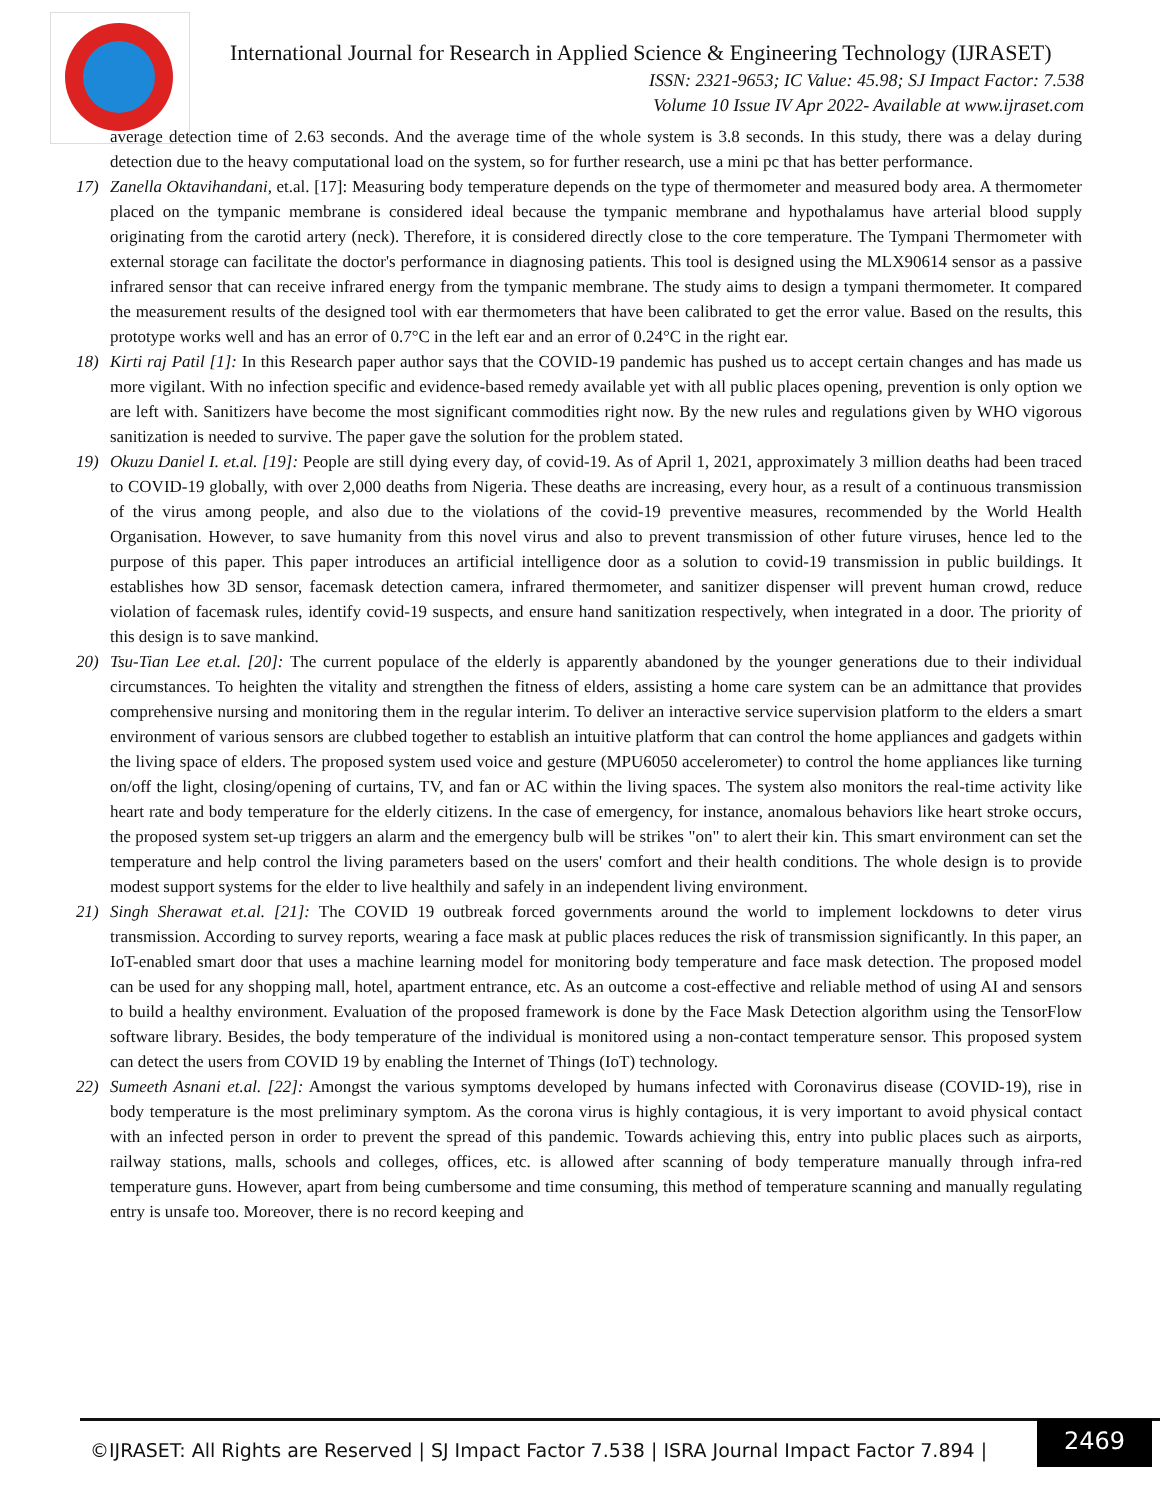International Journal for Research in Applied Science & Engineering Technology (IJRASET)
ISSN: 2321-9653; IC Value: 45.98; SJ Impact Factor: 7.538
Volume 10 Issue IV Apr 2022- Available at www.ijraset.com
average detection time of 2.63 seconds. And the average time of the whole system is 3.8 seconds. In this study, there was a delay during detection due to the heavy computational load on the system, so for further research, use a mini pc that has better performance.
17) Zanella Oktavihandani, et.al. [17]: Measuring body temperature depends on the type of thermometer and measured body area. A thermometer placed on the tympanic membrane is considered ideal because the tympanic membrane and hypothalamus have arterial blood supply originating from the carotid artery (neck). Therefore, it is considered directly close to the core temperature. The Tympani Thermometer with external storage can facilitate the doctor's performance in diagnosing patients. This tool is designed using the MLX90614 sensor as a passive infrared sensor that can receive infrared energy from the tympanic membrane. The study aims to design a tympani thermometer. It compared the measurement results of the designed tool with ear thermometers that have been calibrated to get the error value. Based on the results, this prototype works well and has an error of 0.7°C in the left ear and an error of 0.24°C in the right ear.
18) Kirti raj Patil [1]: In this Research paper author says that the COVID-19 pandemic has pushed us to accept certain changes and has made us more vigilant. With no infection specific and evidence-based remedy available yet with all public places opening, prevention is only option we are left with. Sanitizers have become the most significant commodities right now. By the new rules and regulations given by WHO vigorous sanitization is needed to survive. The paper gave the solution for the problem stated.
19) Okuzu Daniel I. et.al. [19]: People are still dying every day, of covid-19. As of April 1, 2021, approximately 3 million deaths had been traced to COVID-19 globally, with over 2,000 deaths from Nigeria. These deaths are increasing, every hour, as a result of a continuous transmission of the virus among people, and also due to the violations of the covid-19 preventive measures, recommended by the World Health Organisation. However, to save humanity from this novel virus and also to prevent transmission of other future viruses, hence led to the purpose of this paper. This paper introduces an artificial intelligence door as a solution to covid-19 transmission in public buildings. It establishes how 3D sensor, facemask detection camera, infrared thermometer, and sanitizer dispenser will prevent human crowd, reduce violation of facemask rules, identify covid-19 suspects, and ensure hand sanitization respectively, when integrated in a door. The priority of this design is to save mankind.
20) Tsu-Tian Lee et.al. [20]: The current populace of the elderly is apparently abandoned by the younger generations due to their individual circumstances. To heighten the vitality and strengthen the fitness of elders, assisting a home care system can be an admittance that provides comprehensive nursing and monitoring them in the regular interim. To deliver an interactive service supervision platform to the elders a smart environment of various sensors are clubbed together to establish an intuitive platform that can control the home appliances and gadgets within the living space of elders. The proposed system used voice and gesture (MPU6050 accelerometer) to control the home appliances like turning on/off the light, closing/opening of curtains, TV, and fan or AC within the living spaces. The system also monitors the real-time activity like heart rate and body temperature for the elderly citizens. In the case of emergency, for instance, anomalous behaviors like heart stroke occurs, the proposed system set-up triggers an alarm and the emergency bulb will be strikes "on" to alert their kin. This smart environment can set the temperature and help control the living parameters based on the users' comfort and their health conditions. The whole design is to provide modest support systems for the elder to live healthily and safely in an independent living environment.
21) Singh Sherawat et.al. [21]: The COVID 19 outbreak forced governments around the world to implement lockdowns to deter virus transmission. According to survey reports, wearing a face mask at public places reduces the risk of transmission significantly. In this paper, an IoT-enabled smart door that uses a machine learning model for monitoring body temperature and face mask detection. The proposed model can be used for any shopping mall, hotel, apartment entrance, etc. As an outcome a cost-effective and reliable method of using AI and sensors to build a healthy environment. Evaluation of the proposed framework is done by the Face Mask Detection algorithm using the TensorFlow software library. Besides, the body temperature of the individual is monitored using a non-contact temperature sensor. This proposed system can detect the users from COVID 19 by enabling the Internet of Things (IoT) technology.
22) Sumeeth Asnani et.al. [22]: Amongst the various symptoms developed by humans infected with Coronavirus disease (COVID-19), rise in body temperature is the most preliminary symptom. As the corona virus is highly contagious, it is very important to avoid physical contact with an infected person in order to prevent the spread of this pandemic. Towards achieving this, entry into public places such as airports, railway stations, malls, schools and colleges, offices, etc. is allowed after scanning of body temperature manually through infra-red temperature guns. However, apart from being cumbersome and time consuming, this method of temperature scanning and manually regulating entry is unsafe too. Moreover, there is no record keeping and
©IJRASET: All Rights are Reserved | SJ Impact Factor 7.538 | ISRA Journal Impact Factor 7.894 |
2469